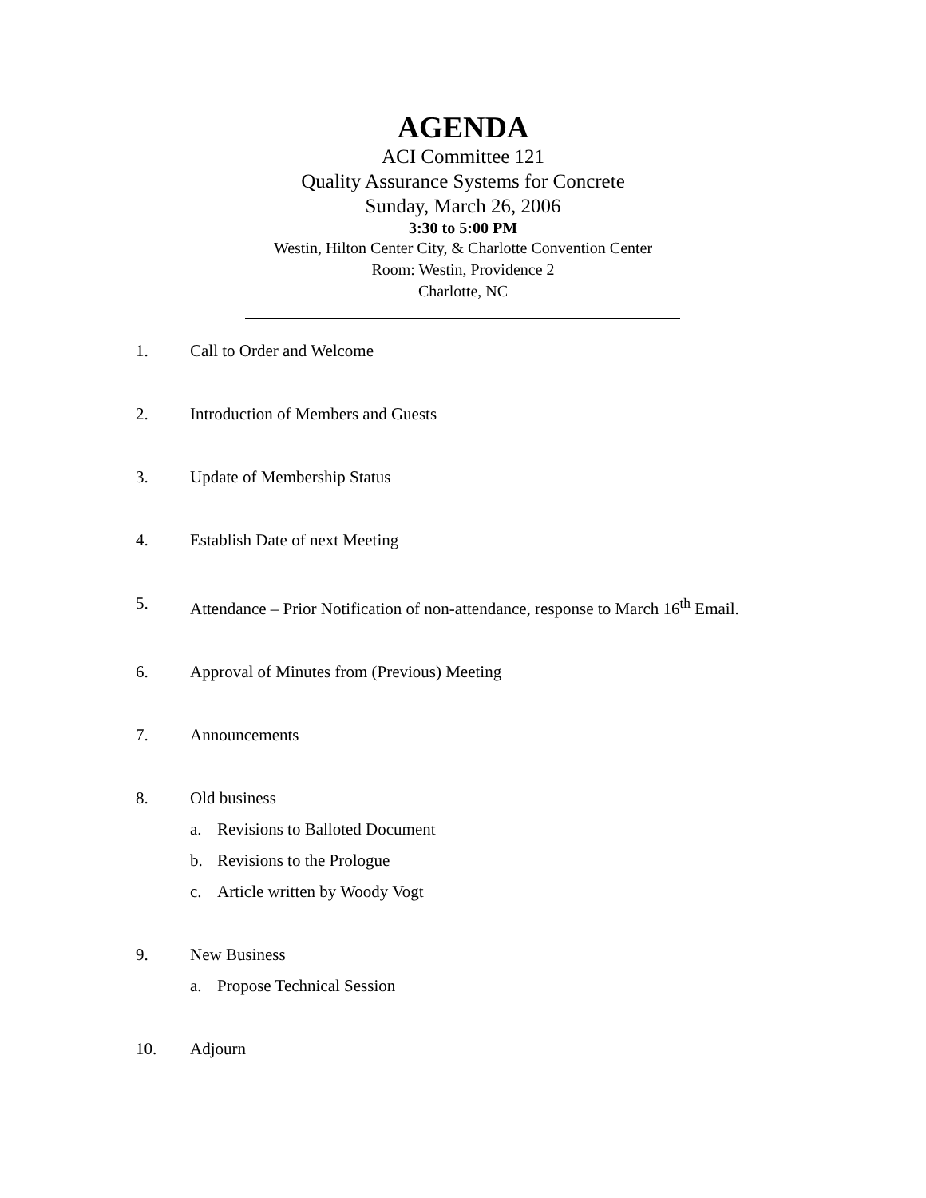AGENDA
ACI Committee 121
Quality Assurance Systems for Concrete
Sunday, March 26, 2006
3:30 to 5:00 PM
Westin, Hilton Center City, & Charlotte Convention Center
Room: Westin, Providence 2
Charlotte, NC
1. Call to Order and Welcome
2. Introduction of Members and Guests
3. Update of Membership Status
4. Establish Date of next Meeting
5. Attendance – Prior Notification of non-attendance, response to March 16<sup>th</sup> Email.
6. Approval of Minutes from (Previous) Meeting
7. Announcements
8. Old business
a. Revisions to Balloted Document
b. Revisions to the Prologue
c. Article written by Woody Vogt
9. New Business
a. Propose Technical Session
10. Adjourn